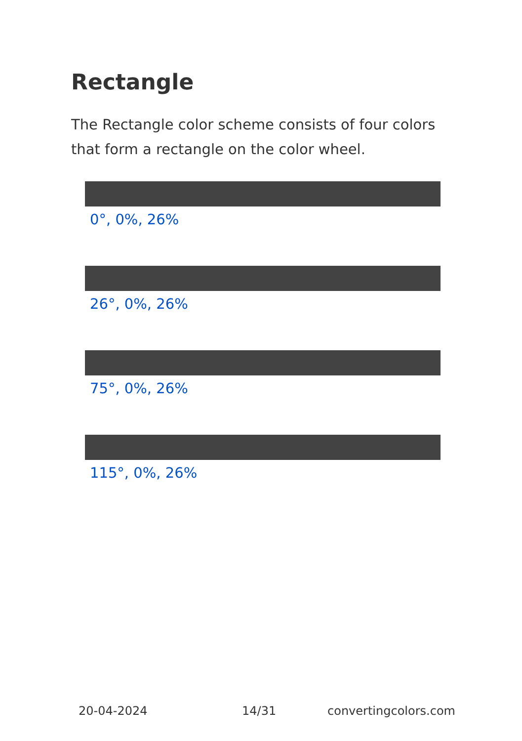Rectangle
The Rectangle color scheme consists of four colors that form a rectangle on the color wheel.
0°, 0%, 26%
26°, 0%, 26%
75°, 0%, 26%
115°, 0%, 26%
20-04-2024 14/31 convertingcolors.com